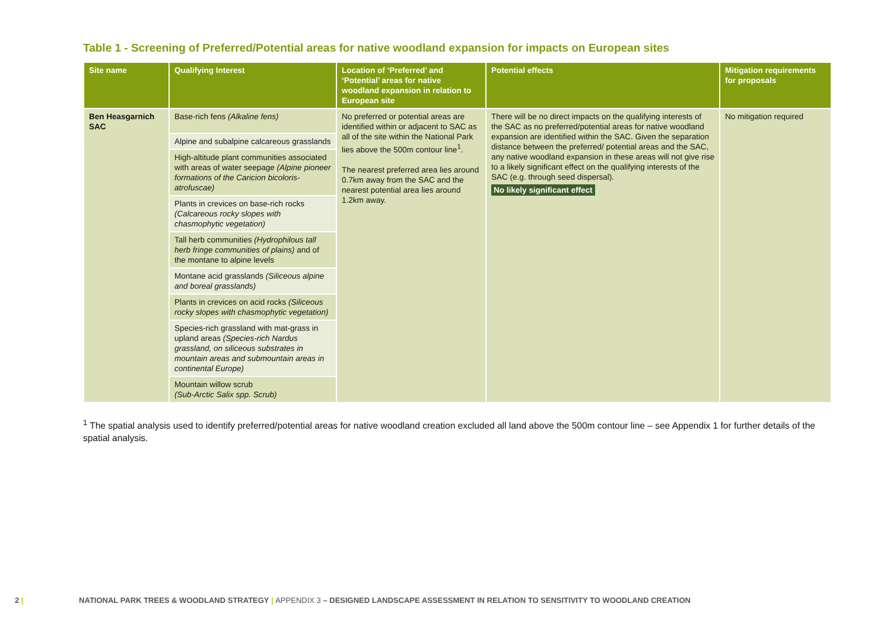Table 1 - Screening of Preferred/Potential areas for native woodland expansion for impacts on European sites
| Site name | Qualifying Interest | Location of ‘Preferred’ and ‘Potential’ areas for native woodland expansion in relation to European site | Potential effects | Mitigation requirements for proposals |
| --- | --- | --- | --- | --- |
| Ben Heasgarnich SAC | Base-rich fens (Alkaline fens) | No preferred or potential areas are identified within or adjacent to SAC as all of the site within the National Park lies above the 500m contour line<sup>1</sup>. The nearest preferred area lies around 0.7km away from the SAC and the nearest potential area lies around 1.2km away. | There will be no direct impacts on the qualifying interests of the SAC as no preferred/potential areas for native woodland expansion are identified within the SAC. Given the separation distance between the preferred/ potential areas and the SAC, any native woodland expansion in these areas will not give rise to a likely significant effect on the qualifying interests of the SAC (e.g. through seed dispersal). No likely significant effect | No mitigation required |
| | Alpine and subalpine calcareous grasslands | | | |
| | High-altitude plant communities associated with areas of water seepage (Alpine pioneer formations of the Caricion bicoloris-atrofuscae) | | | |
| | Plants in crevices on base-rich rocks (Calcareous rocky slopes with chasmophytic vegetation) | | | |
| | Tall herb communities (Hydrophilous tall herb fringe communities of plains) and of the montane to alpine levels | | | |
| | Montane acid grasslands (Siliceous alpine and boreal grasslands) | | | |
| | Plants in crevices on acid rocks (Siliceous rocky slopes with chasmophytic vegetation) | | | |
| | Species-rich grassland with mat-grass in upland areas (Species-rich Nardus grassland, on siliceous substrates in mountain areas and submountain areas in continental Europe) | | | |
| | Mountain willow scrub (Sub-Arctic Salix spp. Scrub) | | | |
<sup>1</sup> The spatial analysis used to identify preferred/potential areas for native woodland creation excluded all land above the 500m contour line – see Appendix 1 for further details of the spatial analysis.
2 | NATIONAL PARK TREES & WOODLAND STRATEGY | APPENDIX 3 – DESIGNED LANDSCAPE ASSESSMENT IN RELATION TO SENSITIVITY TO WOODLAND CREATION